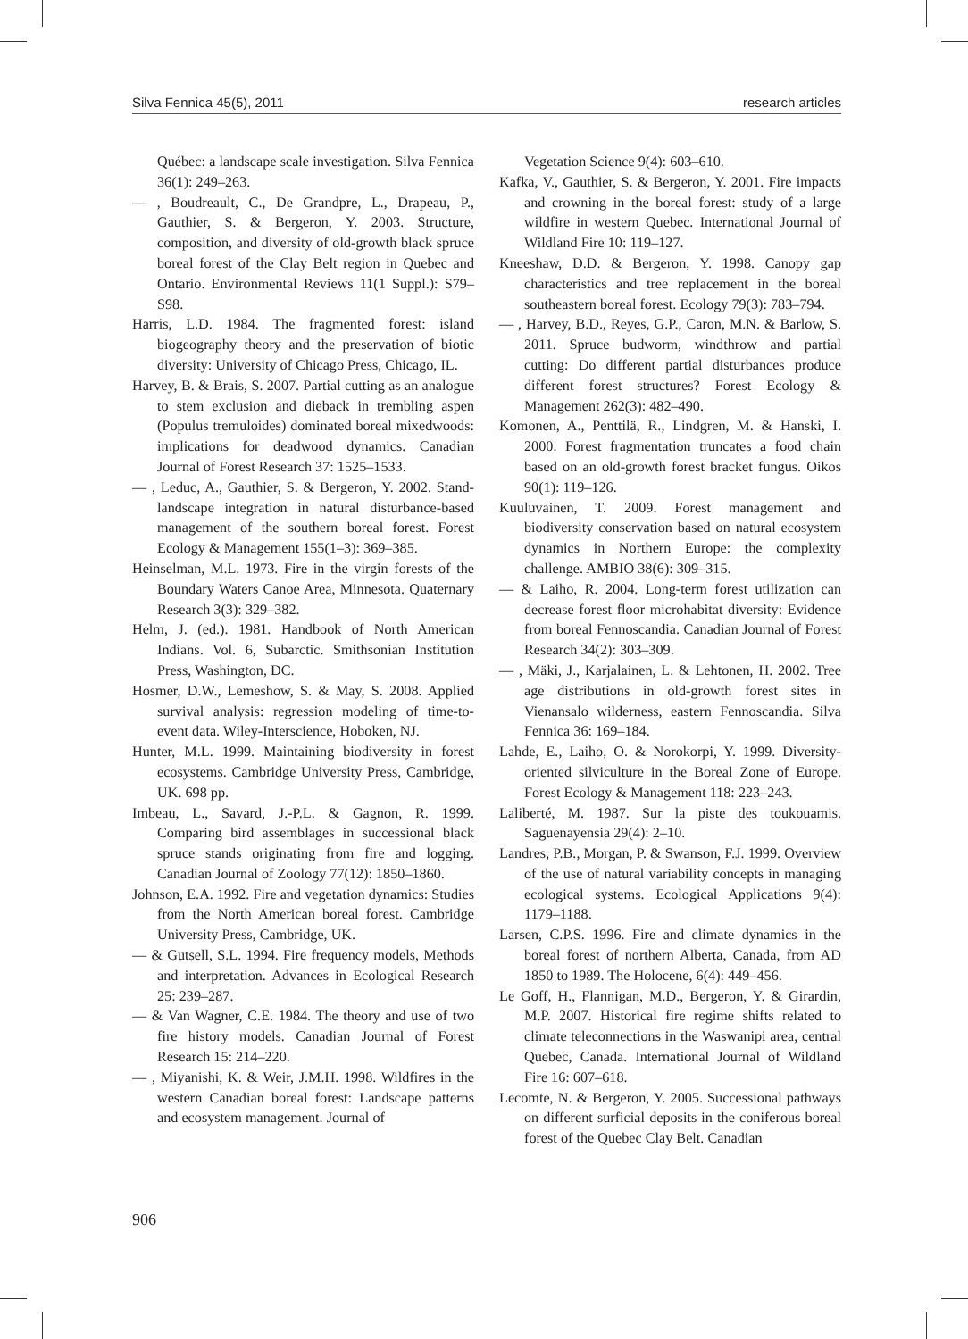Silva Fennica 45(5), 2011 research articles
Québec: a landscape scale investigation. Silva Fennica 36(1): 249–263.
— , Boudreault, C., De Grandpre, L., Drapeau, P., Gauthier, S. & Bergeron, Y. 2003. Structure, composition, and diversity of old-growth black spruce boreal forest of the Clay Belt region in Quebec and Ontario. Environmental Reviews 11(1 Suppl.): S79–S98.
Harris, L.D. 1984. The fragmented forest: island biogeography theory and the preservation of biotic diversity: University of Chicago Press, Chicago, IL.
Harvey, B. & Brais, S. 2007. Partial cutting as an analogue to stem exclusion and dieback in trembling aspen (Populus tremuloides) dominated boreal mixedwoods: implications for deadwood dynamics. Canadian Journal of Forest Research 37: 1525–1533.
— , Leduc, A., Gauthier, S. & Bergeron, Y. 2002. Stand-landscape integration in natural disturbance-based management of the southern boreal forest. Forest Ecology & Management 155(1–3): 369–385.
Heinselman, M.L. 1973. Fire in the virgin forests of the Boundary Waters Canoe Area, Minnesota. Quaternary Research 3(3): 329–382.
Helm, J. (ed.). 1981. Handbook of North American Indians. Vol. 6, Subarctic. Smithsonian Institution Press, Washington, DC.
Hosmer, D.W., Lemeshow, S. & May, S. 2008. Applied survival analysis: regression modeling of time-to-event data. Wiley-Interscience, Hoboken, NJ.
Hunter, M.L. 1999. Maintaining biodiversity in forest ecosystems. Cambridge University Press, Cambridge, UK. 698 pp.
Imbeau, L., Savard, J.-P.L. & Gagnon, R. 1999. Comparing bird assemblages in successional black spruce stands originating from fire and logging. Canadian Journal of Zoology 77(12): 1850–1860.
Johnson, E.A. 1992. Fire and vegetation dynamics: Studies from the North American boreal forest. Cambridge University Press, Cambridge, UK.
— & Gutsell, S.L. 1994. Fire frequency models, Methods and interpretation. Advances in Ecological Research 25: 239–287.
— & Van Wagner, C.E. 1984. The theory and use of two fire history models. Canadian Journal of Forest Research 15: 214–220.
— , Miyanishi, K. & Weir, J.M.H. 1998. Wildfires in the western Canadian boreal forest: Landscape patterns and ecosystem management. Journal of
Vegetation Science 9(4): 603–610.
Kafka, V., Gauthier, S. & Bergeron, Y. 2001. Fire impacts and crowning in the boreal forest: study of a large wildfire in western Quebec. International Journal of Wildland Fire 10: 119–127.
Kneeshaw, D.D. & Bergeron, Y. 1998. Canopy gap characteristics and tree replacement in the boreal southeastern boreal forest. Ecology 79(3): 783–794.
— , Harvey, B.D., Reyes, G.P., Caron, M.N. & Barlow, S. 2011. Spruce budworm, windthrow and partial cutting: Do different partial disturbances produce different forest structures? Forest Ecology & Management 262(3): 482–490.
Komonen, A., Penttilä, R., Lindgren, M. & Hanski, I. 2000. Forest fragmentation truncates a food chain based on an old-growth forest bracket fungus. Oikos 90(1): 119–126.
Kuuluvainen, T. 2009. Forest management and biodiversity conservation based on natural ecosystem dynamics in Northern Europe: the complexity challenge. AMBIO 38(6): 309–315.
— & Laiho, R. 2004. Long-term forest utilization can decrease forest floor microhabitat diversity: Evidence from boreal Fennoscandia. Canadian Journal of Forest Research 34(2): 303–309.
— , Mäki, J., Karjalainen, L. & Lehtonen, H. 2002. Tree age distributions in old-growth forest sites in Vienansalo wilderness, eastern Fennoscandia. Silva Fennica 36: 169–184.
Lahde, E., Laiho, O. & Norokorpi, Y. 1999. Diversity-oriented silviculture in the Boreal Zone of Europe. Forest Ecology & Management 118: 223–243.
Laliberté, M. 1987. Sur la piste des toukouamis. Saguenayensia 29(4): 2–10.
Landres, P.B., Morgan, P. & Swanson, F.J. 1999. Overview of the use of natural variability concepts in managing ecological systems. Ecological Applications 9(4): 1179–1188.
Larsen, C.P.S. 1996. Fire and climate dynamics in the boreal forest of northern Alberta, Canada, from AD 1850 to 1989. The Holocene, 6(4): 449–456.
Le Goff, H., Flannigan, M.D., Bergeron, Y. & Girardin, M.P. 2007. Historical fire regime shifts related to climate teleconnections in the Waswanipi area, central Quebec, Canada. International Journal of Wildland Fire 16: 607–618.
Lecomte, N. & Bergeron, Y. 2005. Successional pathways on different surficial deposits in the coniferous boreal forest of the Quebec Clay Belt. Canadian
906